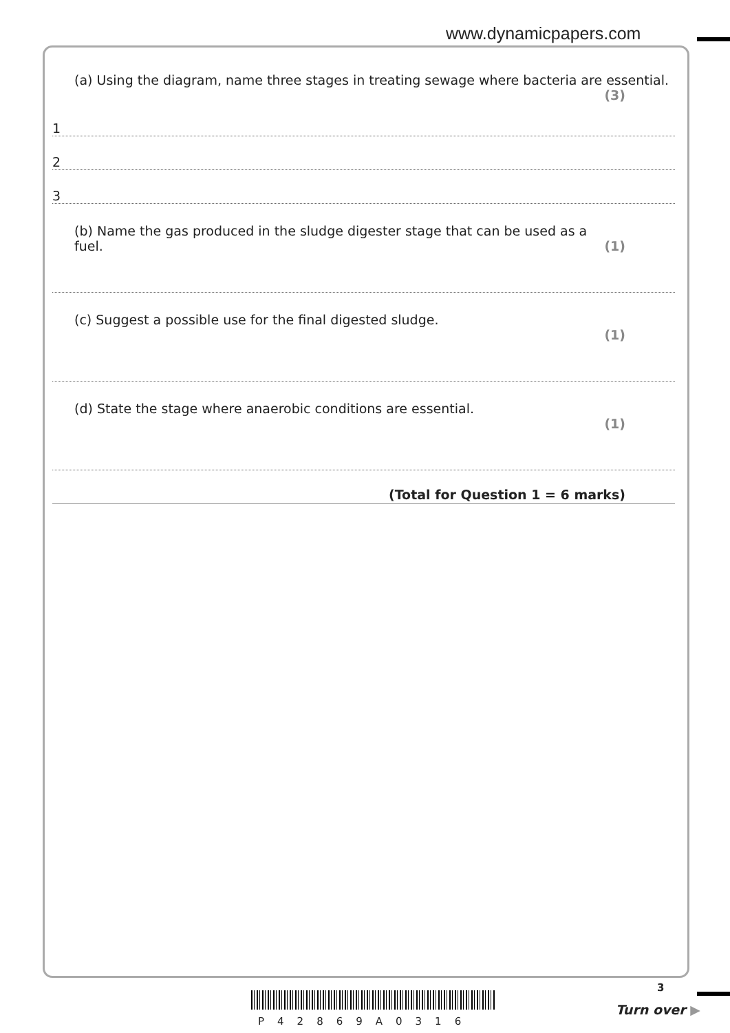www.dynamicpapers.com
(a) Using the diagram, name three stages in treating sewage where bacteria are essential.
(3)
1
2
3
(b) Name the gas produced in the sludge digester stage that can be used as a fuel. (1)
(c) Suggest a possible use for the final digested sludge. (1)
(d) State the stage where anaerobic conditions are essential. (1)
(Total for Question 1 = 6 marks)
3
P42869A0316
Turn over ▶